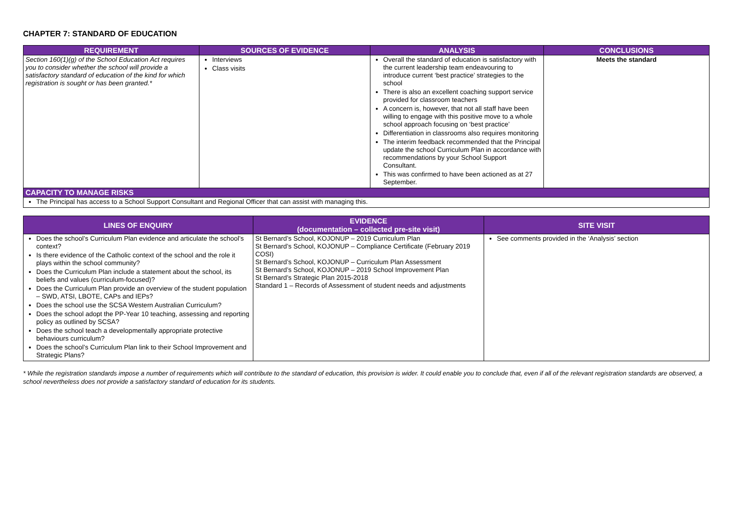CHAPTER 7: STANDARD OF EDUCATION
| REQUIREMENT | SOURCES OF EVIDENCE | ANALYSIS | CONCLUSIONS |
| --- | --- | --- | --- |
| Section 160(1)(g) of the School Education Act requires you to consider whether the school will provide a satisfactory standard of education of the kind for which registration is sought or has been granted.* | Interviews Class visits | Overall the standard of education is satisfactory with the current leadership team endeavouring to introduce current ‘best practice’ strategies to the school There is also an excellent coaching support service provided for classroom teachers A concern is, however, that not all staff have been willing to engage with this positive move to a whole school approach focusing on ‘best practice’ Differentiation in classrooms also requires monitoring The interim feedback recommended that the Principal update the school Curriculum Plan in accordance with recommendations by your School Support Consultant. This was confirmed to have been actioned as at 27 September. | Meets the standard |
| CAPACITY TO MANAGE RISKS | | | |
| The Principal has access to a School Support Consultant and Regional Officer that can assist with managing this. | | | |
| LINES OF ENQUIRY | EVIDENCE (documentation – collected pre-site visit) | SITE VISIT |
| --- | --- | --- |
| Does the school’s Curriculum Plan evidence and articulate the school’s context? Is there evidence of the Catholic context of the school and the role it plays within the school community? Does the Curriculum Plan include a statement about the school, its beliefs and values (curriculum-focused)? Does the Curriculum Plan provide an overview of the student population – SWD, ATSI, LBOTE, CAPs and IEPs? Does the school use the SCSA Western Australian Curriculum? Does the school adopt the PP-Year 10 teaching, assessing and reporting policy as outlined by SCSA? Does the school teach a developmentally appropriate protective behaviours curriculum? Does the school’s Curriculum Plan link to their School Improvement and Strategic Plans? | St Bernard’s School, KOJONUP – 2019 Curriculum Plan St Bernard’s School, KOJONUP – Compliance Certificate (February 2019 COSI) St Bernard’s School, KOJONUP – Curriculum Plan Assessment St Bernard’s School, KOJONUP – 2019 School Improvement Plan St Bernard’s Strategic Plan 2015-2018 Standard 1 – Records of Assessment of student needs and adjustments | See comments provided in the ‘Analysis’ section |
* While the registration standards impose a number of requirements which will contribute to the standard of education, this provision is wider. It could enable you to conclude that, even if all of the relevant registration standards are observed, a school nevertheless does not provide a satisfactory standard of education for its students.